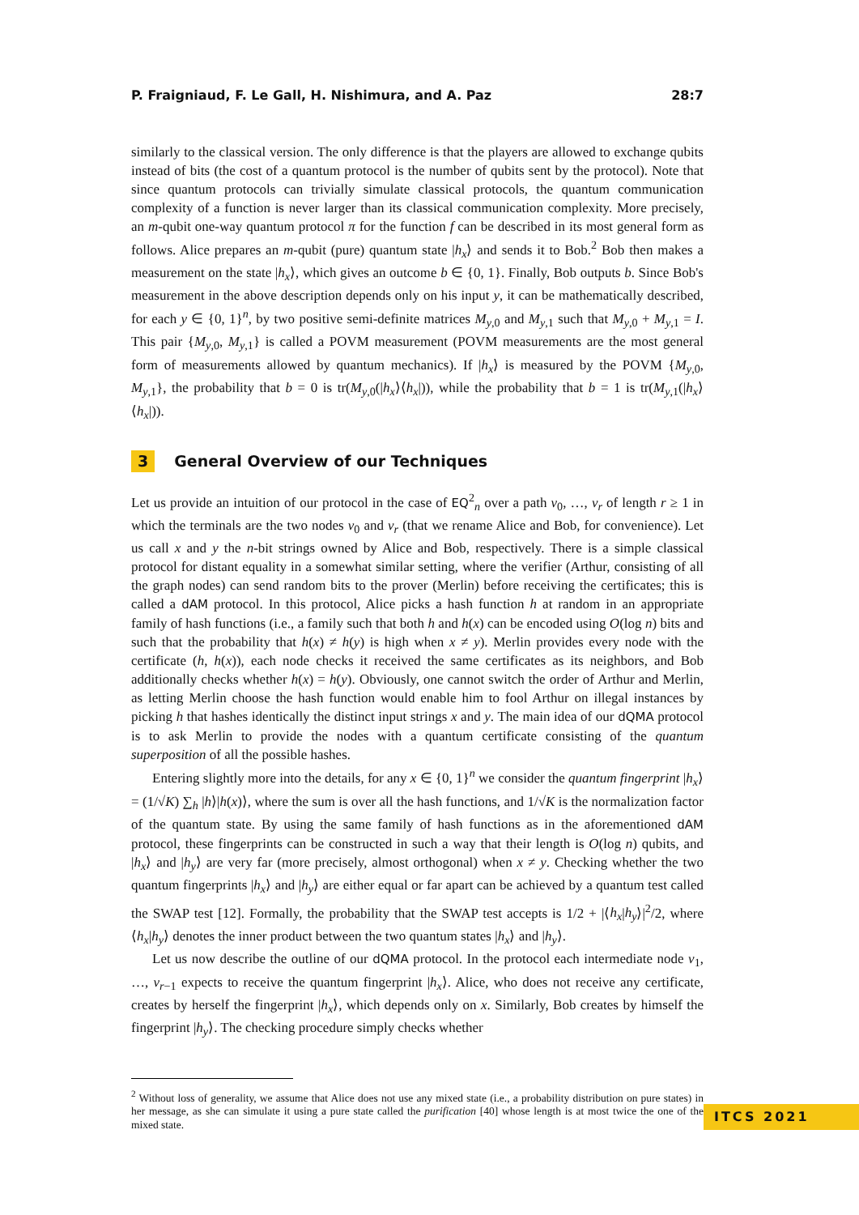P. Fraigniaud, F. Le Gall, H. Nishimura, and A. Paz 28:7
similarly to the classical version. The only difference is that the players are allowed to exchange qubits instead of bits (the cost of a quantum protocol is the number of qubits sent by the protocol). Note that since quantum protocols can trivially simulate classical protocols, the quantum communication complexity of a function is never larger than its classical communication complexity. More precisely, an m-qubit one-way quantum protocol π for the function f can be described in its most general form as follows. Alice prepares an m-qubit (pure) quantum state |h<sub>x</sub>⟩ and sends it to Bob.<sup>2</sup> Bob then makes a measurement on the state |h<sub>x</sub>⟩, which gives an outcome b ∈ {0, 1}. Finally, Bob outputs b. Since Bob's measurement in the above description depends only on his input y, it can be mathematically described, for each y ∈ {0, 1}<sup>n</sup>, by two positive semi-definite matrices M<sub>y,0</sub> and M<sub>y,1</sub> such that M<sub>y,0</sub> + M<sub>y,1</sub> = I. This pair {M<sub>y,0</sub>, M<sub>y,1</sub>} is called a POVM measurement (POVM measurements are the most general form of measurements allowed by quantum mechanics). If |h<sub>x</sub>⟩ is measured by the POVM {M<sub>y,0</sub>, M<sub>y,1</sub>}, the probability that b = 0 is tr(M<sub>y,0</sub>(|h<sub>x</sub>⟩⟨h<sub>x</sub>|)), while the probability that b = 1 is tr(M<sub>y,1</sub>(|h<sub>x</sub>⟩⟨h<sub>x</sub>|)).
3 General Overview of our Techniques
Let us provide an intuition of our protocol in the case of EQ<sup>2</sup><sub>n</sub> over a path v<sub>0</sub>, …, v<sub>r</sub> of length r ≥ 1 in which the terminals are the two nodes v<sub>0</sub> and v<sub>r</sub> (that we rename Alice and Bob, for convenience). Let us call x and y the n-bit strings owned by Alice and Bob, respectively. There is a simple classical protocol for distant equality in a somewhat similar setting, where the verifier (Arthur, consisting of all the graph nodes) can send random bits to the prover (Merlin) before receiving the certificates; this is called a dAM protocol. In this protocol, Alice picks a hash function h at random in an appropriate family of hash functions (i.e., a family such that both h and h(x) can be encoded using O(log n) bits and such that the probability that h(x) ≠ h(y) is high when x ≠ y). Merlin provides every node with the certificate (h, h(x)), each node checks it received the same certificates as its neighbors, and Bob additionally checks whether h(x) = h(y). Obviously, one cannot switch the order of Arthur and Merlin, as letting Merlin choose the hash function would enable him to fool Arthur on illegal instances by picking h that hashes identically the distinct input strings x and y. The main idea of our dQMA protocol is to ask Merlin to provide the nodes with a quantum certificate consisting of the quantum superposition of all the possible hashes.
Entering slightly more into the details, for any x ∈ {0, 1}<sup>n</sup> we consider the quantum fingerprint |h<sub>x</sub>⟩ = (1/√K) ∑<sub>h</sub> |h⟩|h(x)⟩, where the sum is over all the hash functions, and 1/√K is the normalization factor of the quantum state. By using the same family of hash functions as in the aforementioned dAM protocol, these fingerprints can be constructed in such a way that their length is O(log n) qubits, and |h<sub>x</sub>⟩ and |h<sub>y</sub>⟩ are very far (more precisely, almost orthogonal) when x ≠ y. Checking whether the two quantum fingerprints |h<sub>x</sub>⟩ and |h<sub>y</sub>⟩ are either equal or far apart can be achieved by a quantum test called the SWAP test [12]. Formally, the probability that the SWAP test accepts is 1/2 + |⟨h<sub>x</sub>|h<sub>y</sub>⟩|<sup>2</sup>/2, where ⟨h<sub>x</sub>|h<sub>y</sub>⟩ denotes the inner product between the two quantum states |h<sub>x</sub>⟩ and |h<sub>y</sub>⟩.
Let us now describe the outline of our dQMA protocol. In the protocol each intermediate node v<sub>1</sub>, …, v<sub>r−1</sub> expects to receive the quantum fingerprint |h<sub>x</sub>⟩. Alice, who does not receive any certificate, creates by herself the fingerprint |h<sub>x</sub>⟩, which depends only on x. Similarly, Bob creates by himself the fingerprint |h<sub>y</sub>⟩. The checking procedure simply checks whether
<sup>2</sup> Without loss of generality, we assume that Alice does not use any mixed state (i.e., a probability distribution on pure states) in her message, as she can simulate it using a pure state called the purification [40] whose length is at most twice the one of the mixed state.
ITCS 2021